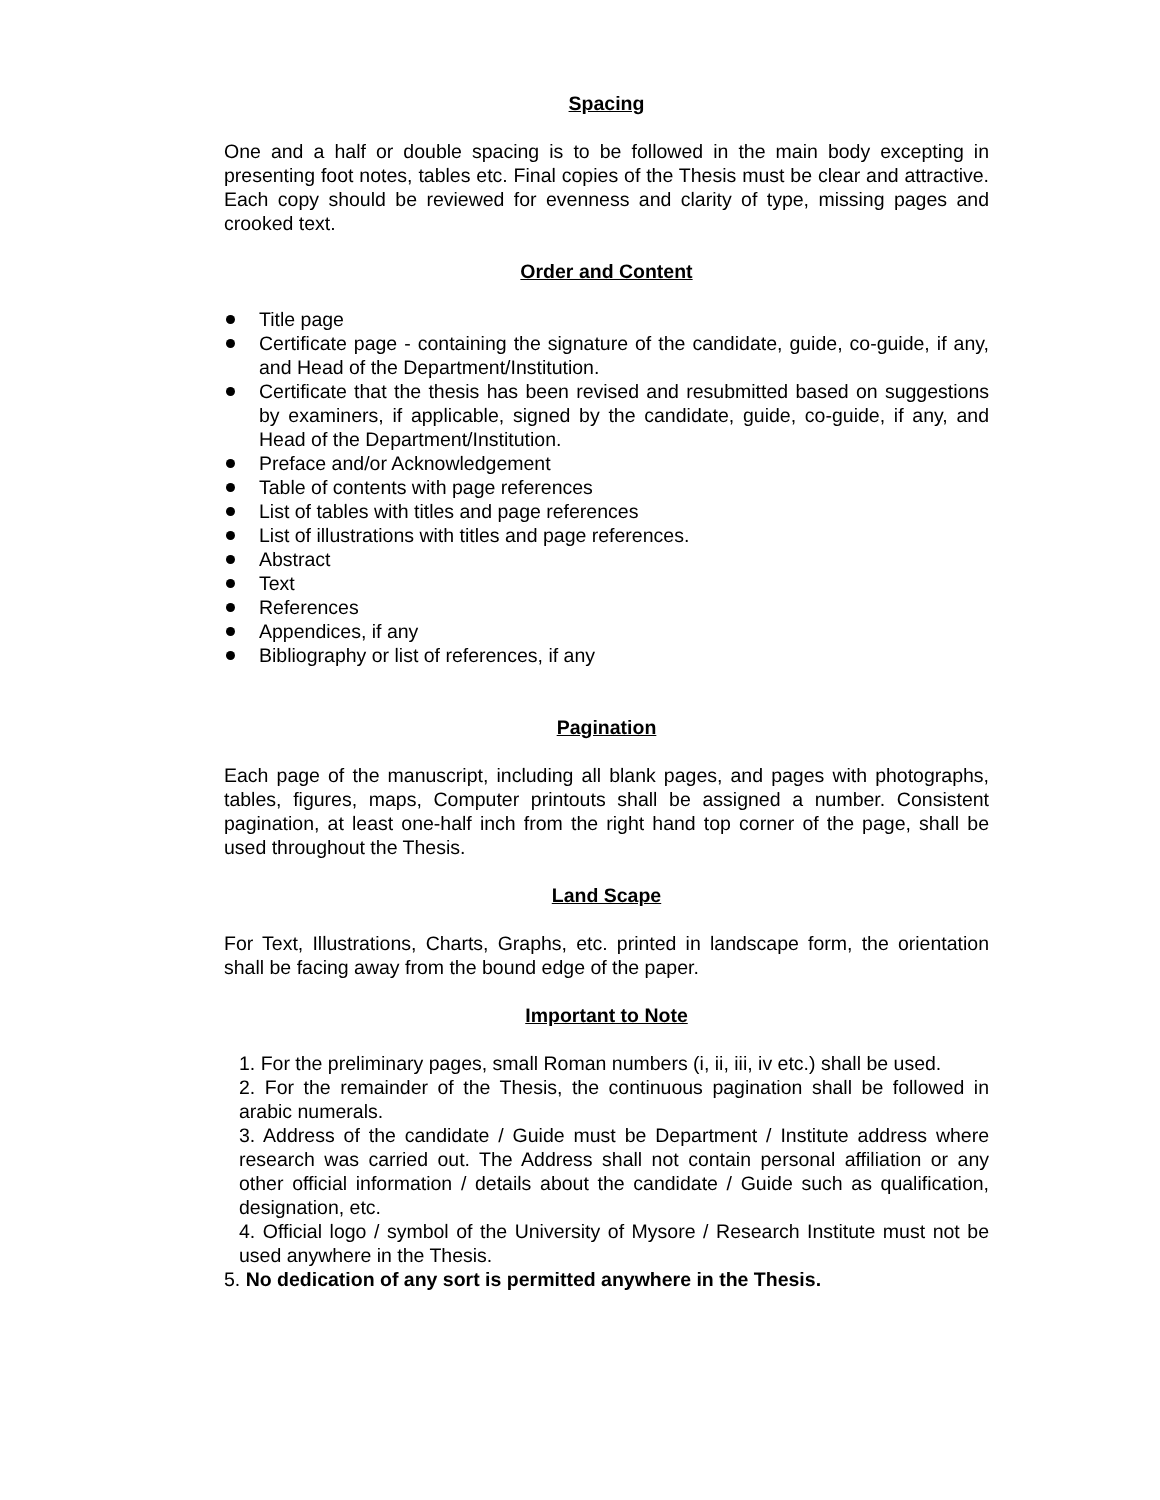Spacing
One and a half or double spacing is to be followed in the main body excepting in presenting foot notes, tables etc. Final copies of the Thesis must be clear and attractive. Each copy should be reviewed for evenness and clarity of type, missing pages and crooked text.
Order and Content
Title page
Certificate page - containing the signature of the candidate, guide, co-guide, if any, and Head of the Department/Institution.
Certificate that the thesis has been revised and resubmitted based on suggestions by examiners, if applicable, signed by the candidate, guide, co-guide, if any, and Head of the Department/Institution.
Preface and/or Acknowledgement
Table of contents with page references
List of tables with titles and page references
List of illustrations with titles and page references.
Abstract
Text
References
Appendices, if any
Bibliography or list of references, if any
Pagination
Each page of the manuscript, including all blank pages, and pages with photographs, tables, figures, maps, Computer printouts shall be assigned a number. Consistent pagination, at least one-half inch from the right hand top corner of the page, shall be used throughout the Thesis.
Land Scape
For Text, Illustrations, Charts, Graphs, etc. printed in landscape form, the orientation shall be facing away from the bound edge of the paper.
Important to Note
1. For the preliminary pages, small Roman numbers (i, ii, iii, iv etc.) shall be used.
2. For the remainder of the Thesis, the continuous pagination shall be followed in arabic numerals.
3. Address of the candidate / Guide must be Department / Institute address where research was carried out. The Address shall not contain personal affiliation or any other official information / details about the candidate / Guide such as qualification, designation, etc.
4. Official logo / symbol of the University of Mysore / Research Institute must not be used anywhere in the Thesis.
5. No dedication of any sort is permitted anywhere in the Thesis.